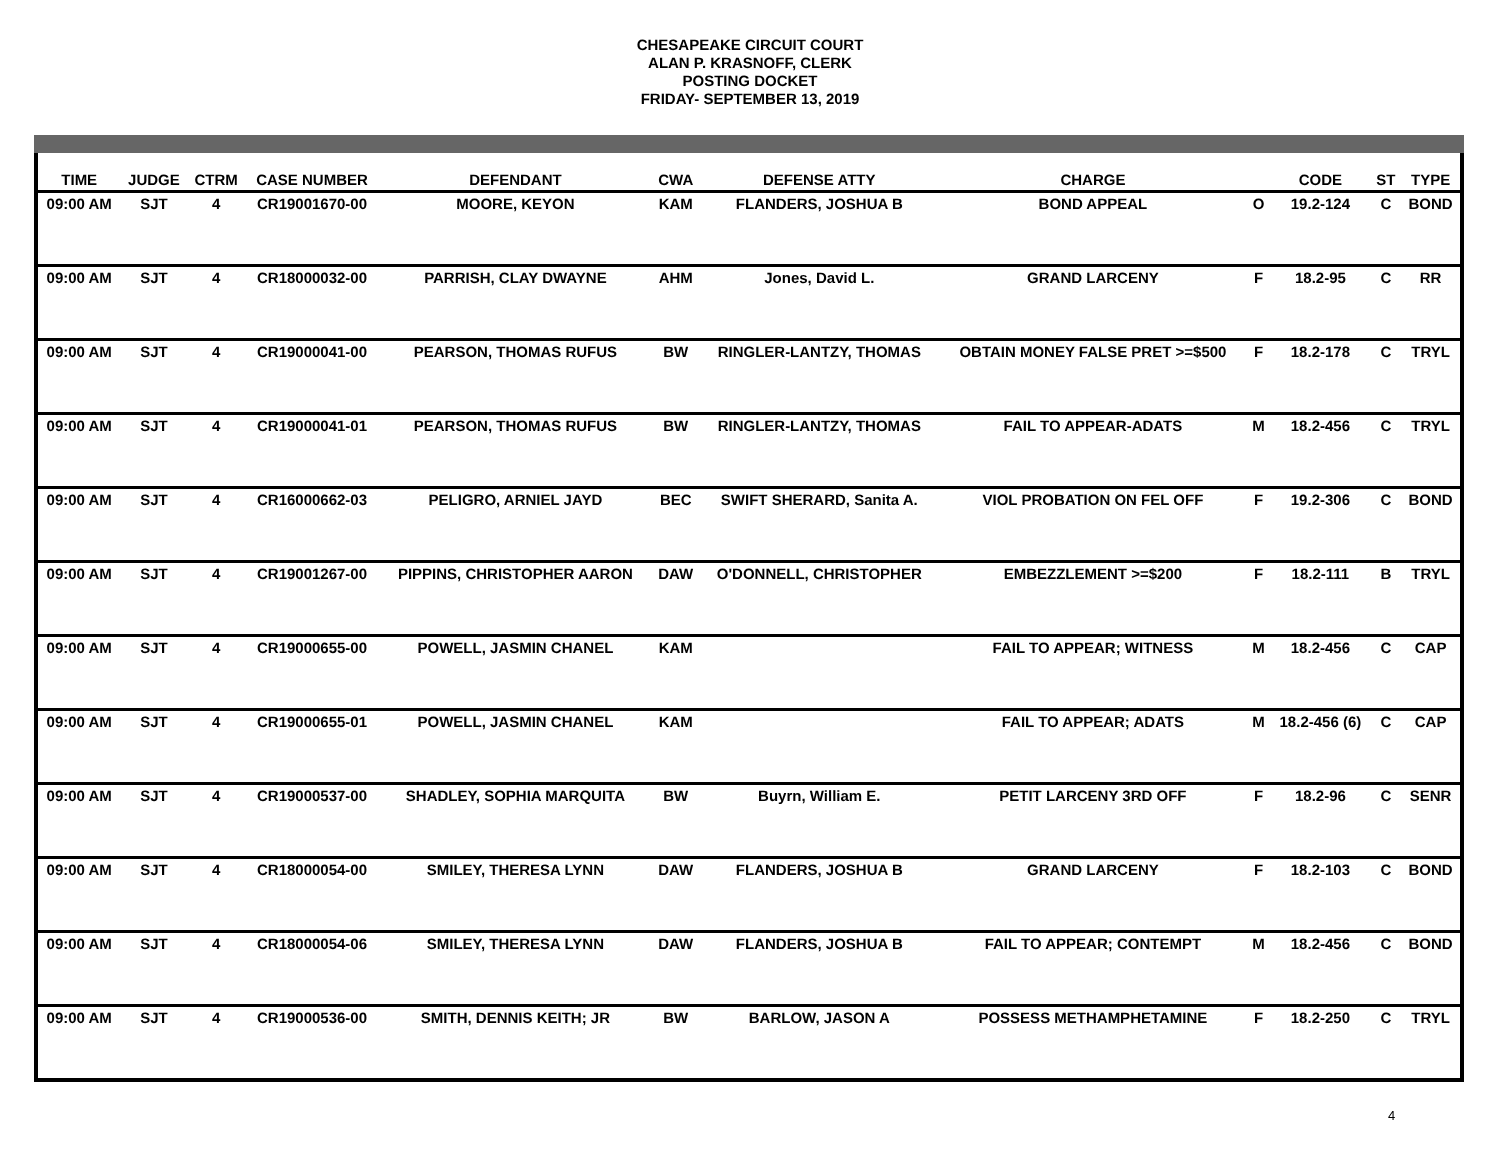CHESAPEAKE CIRCUIT COURT
ALAN P. KRASNOFF, CLERK
POSTING DOCKET
FRIDAY- SEPTEMBER 13, 2019
| TIME | JUDGE | CTRM | CASE NUMBER | DEFENDANT | CWA | DEFENSE ATTY | CHARGE | | CODE | ST | TYPE |
| --- | --- | --- | --- | --- | --- | --- | --- | --- | --- | --- | --- |
| 09:00 AM | SJT | 4 | CR19001670-00 | MOORE, KEYON | KAM | FLANDERS, JOSHUA B | BOND APPEAL | O | 19.2-124 | C | BOND |
| 09:00 AM | SJT | 4 | CR18000032-00 | PARRISH, CLAY DWAYNE | AHM | Jones, David L. | GRAND LARCENY | F | 18.2-95 | C | RR |
| 09:00 AM | SJT | 4 | CR19000041-00 | PEARSON, THOMAS RUFUS | BW | RINGLER-LANTZY, THOMAS | OBTAIN MONEY FALSE PRET >=$500 | F | 18.2-178 | C | TRYL |
| 09:00 AM | SJT | 4 | CR19000041-01 | PEARSON, THOMAS RUFUS | BW | RINGLER-LANTZY, THOMAS | FAIL TO APPEAR-ADATS | M | 18.2-456 | C | TRYL |
| 09:00 AM | SJT | 4 | CR16000662-03 | PELIGRO, ARNIEL JAYD | BEC | SWIFT SHERARD, Sanita A. | VIOL PROBATION ON FEL OFF | F | 19.2-306 | C | BOND |
| 09:00 AM | SJT | 4 | CR19001267-00 | PIPPINS, CHRISTOPHER AARON | DAW | O'DONNELL, CHRISTOPHER | EMBEZZLEMENT >=$200 | F | 18.2-111 | B | TRYL |
| 09:00 AM | SJT | 4 | CR19000655-00 | POWELL, JASMIN CHANEL | KAM | | FAIL TO APPEAR; WITNESS | M | 18.2-456 | C | CAP |
| 09:00 AM | SJT | 4 | CR19000655-01 | POWELL, JASMIN CHANEL | KAM | | FAIL TO APPEAR; ADATS | M | 18.2-456 (6) | C | CAP |
| 09:00 AM | SJT | 4 | CR19000537-00 | SHADLEY, SOPHIA MARQUITA | BW | Buyrn, William E. | PETIT LARCENY 3RD OFF | F | 18.2-96 | C | SENR |
| 09:00 AM | SJT | 4 | CR18000054-00 | SMILEY, THERESA LYNN | DAW | FLANDERS, JOSHUA B | GRAND LARCENY | F | 18.2-103 | C | BOND |
| 09:00 AM | SJT | 4 | CR18000054-06 | SMILEY, THERESA LYNN | DAW | FLANDERS, JOSHUA B | FAIL TO APPEAR; CONTEMPT | M | 18.2-456 | C | BOND |
| 09:00 AM | SJT | 4 | CR19000536-00 | SMITH, DENNIS KEITH; JR | BW | BARLOW, JASON A | POSSESS METHAMPHETAMINE | F | 18.2-250 | C | TRYL |
4